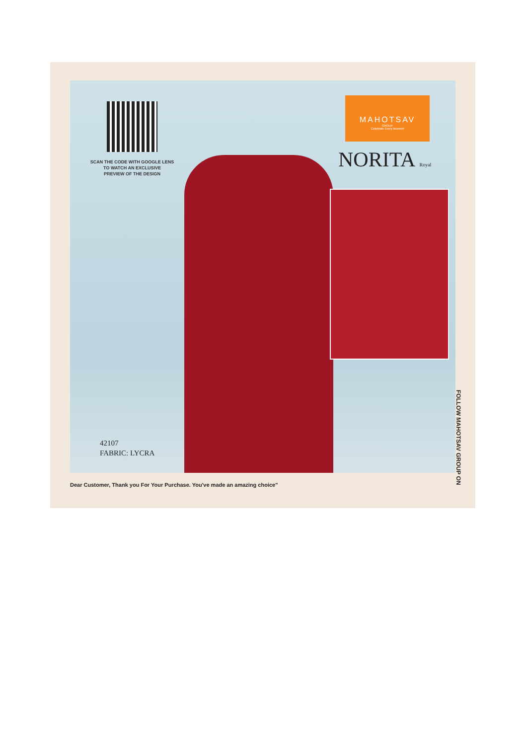SCAN THE CODE WITH GOOGLE LENS
TO WATCH AN EXCLUSIVE
PREVIEW OF THE DESIGN
MAHOTSAV
GROUP
Celebrate Every Moment
NORITA Royal
42107
FABRIC: LYCRA
FOLLOW MAHOTSAV GROUP ON
Dear Customer, Thank you For Your Purchase. You've made an amazing choice"